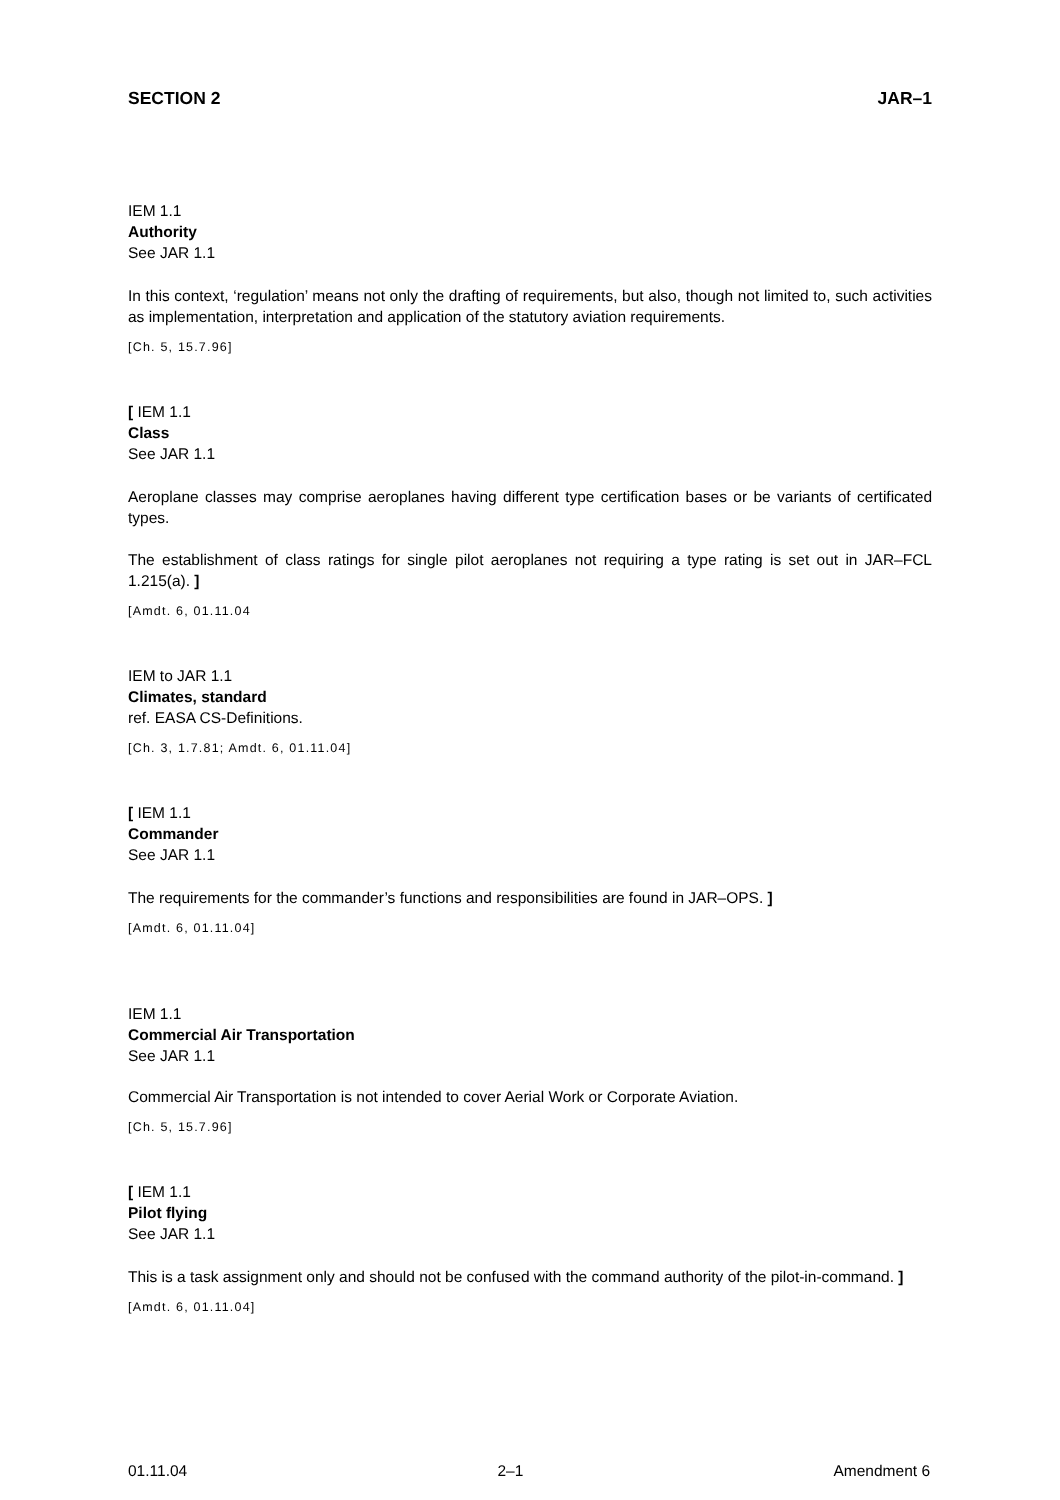SECTION 2 JAR–1
IEM 1.1
Authority
See JAR 1.1
In this context, ‘regulation’ means not only the drafting of requirements, but also, though not limited to, such activities as implementation, interpretation and application of the statutory aviation requirements.
[Ch. 5, 15.7.96]
[ IEM 1.1
Class
See JAR 1.1
Aeroplane classes may comprise aeroplanes having different type certification bases or be variants of certificated types.
The establishment of class ratings for single pilot aeroplanes not requiring a type rating is set out in JAR–FCL 1.215(a). ]
[Amdt. 6, 01.11.04
IEM to JAR 1.1
Climates, standard
ref. EASA CS-Definitions.
[Ch. 3, 1.7.81; Amdt. 6, 01.11.04]
[ IEM 1.1
Commander
See JAR 1.1
The requirements for the commander’s functions and responsibilities are found in JAR–OPS. ]
[Amdt. 6, 01.11.04]
IEM 1.1
Commercial Air Transportation
See JAR 1.1
Commercial Air Transportation is not intended to cover Aerial Work or Corporate Aviation.
[Ch. 5, 15.7.96]
[ IEM 1.1
Pilot flying
See JAR 1.1
This is a task assignment only and should not be confused with the command authority of the pilot-in-command. ]
[Amdt. 6, 01.11.04]
01.11.04 2–1 Amendment 6